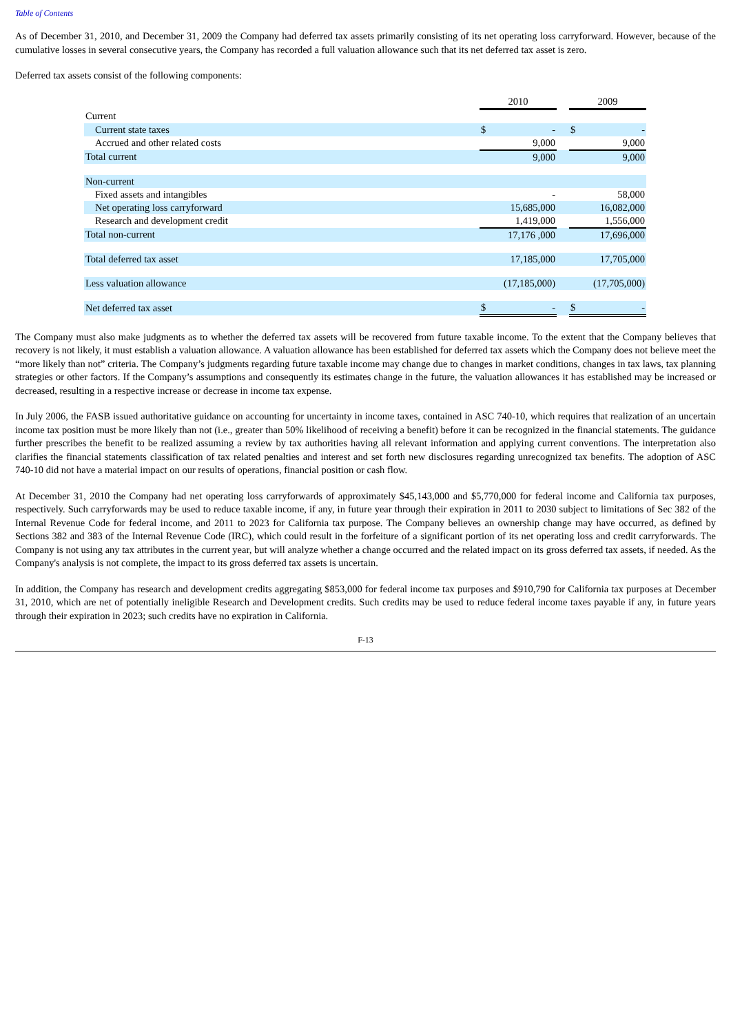Table of Contents
As of December 31, 2010, and December 31, 2009 the Company had deferred tax assets primarily consisting of its net operating loss carryforward. However, because of the cumulative losses in several consecutive years, the Company has recorded a full valuation allowance such that its net deferred tax asset is zero.
Deferred tax assets consist of the following components:
| | 2010 | | | 2009 | |
| Current | | | | | |
| Current state taxes | $ | - | | $ | - |
| Accrued and other related costs | | 9,000 | | | 9,000 |
| Total current | | 9,000 | | | 9,000 |
| Non-current | | | | | |
| Fixed assets and intangibles | | - | | | 58,000 |
| Net operating loss carryforward | | 15,685,000 | | | 16,082,000 |
| Research and development credit | | 1,419,000 | | | 1,556,000 |
| Total non-current | | 17,176 ,000 | | | 17,696,000 |
| Total deferred tax asset | | 17,185,000 | | | 17,705,000 |
| Less valuation allowance | | (17,185,000) | | | (17,705,000) |
| Net deferred tax asset | $ | - | | $ | - |
The Company must also make judgments as to whether the deferred tax assets will be recovered from future taxable income. To the extent that the Company believes that recovery is not likely, it must establish a valuation allowance. A valuation allowance has been established for deferred tax assets which the Company does not believe meet the “more likely than not” criteria. The Company’s judgments regarding future taxable income may change due to changes in market conditions, changes in tax laws, tax planning strategies or other factors. If the Company’s assumptions and consequently its estimates change in the future, the valuation allowances it has established may be increased or decreased, resulting in a respective increase or decrease in income tax expense.
In July 2006, the FASB issued authoritative guidance on accounting for uncertainty in income taxes, contained in ASC 740-10, which requires that realization of an uncertain income tax position must be more likely than not (i.e., greater than 50% likelihood of receiving a benefit) before it can be recognized in the financial statements. The guidance further prescribes the benefit to be realized assuming a review by tax authorities having all relevant information and applying current conventions. The interpretation also clarifies the financial statements classification of tax related penalties and interest and set forth new disclosures regarding unrecognized tax benefits. The adoption of ASC 740-10 did not have a material impact on our results of operations, financial position or cash flow.
At December 31, 2010 the Company had net operating loss carryforwards of approximately $45,143,000 and $5,770,000 for federal income and California tax purposes, respectively. Such carryforwards may be used to reduce taxable income, if any, in future year through their expiration in 2011 to 2030 subject to limitations of Sec 382 of the Internal Revenue Code for federal income, and 2011 to 2023 for California tax purpose. The Company believes an ownership change may have occurred, as defined by Sections 382 and 383 of the Internal Revenue Code (IRC), which could result in the forfeiture of a significant portion of its net operating loss and credit carryforwards. The Company is not using any tax attributes in the current year, but will analyze whether a change occurred and the related impact on its gross deferred tax assets, if needed. As the Company's analysis is not complete, the impact to its gross deferred tax assets is uncertain.
In addition, the Company has research and development credits aggregating $853,000 for federal income tax purposes and $910,790 for California tax purposes at December 31, 2010, which are net of potentially ineligible Research and Development credits. Such credits may be used to reduce federal income taxes payable if any, in future years through their expiration in 2023; such credits have no expiration in California.
F-13